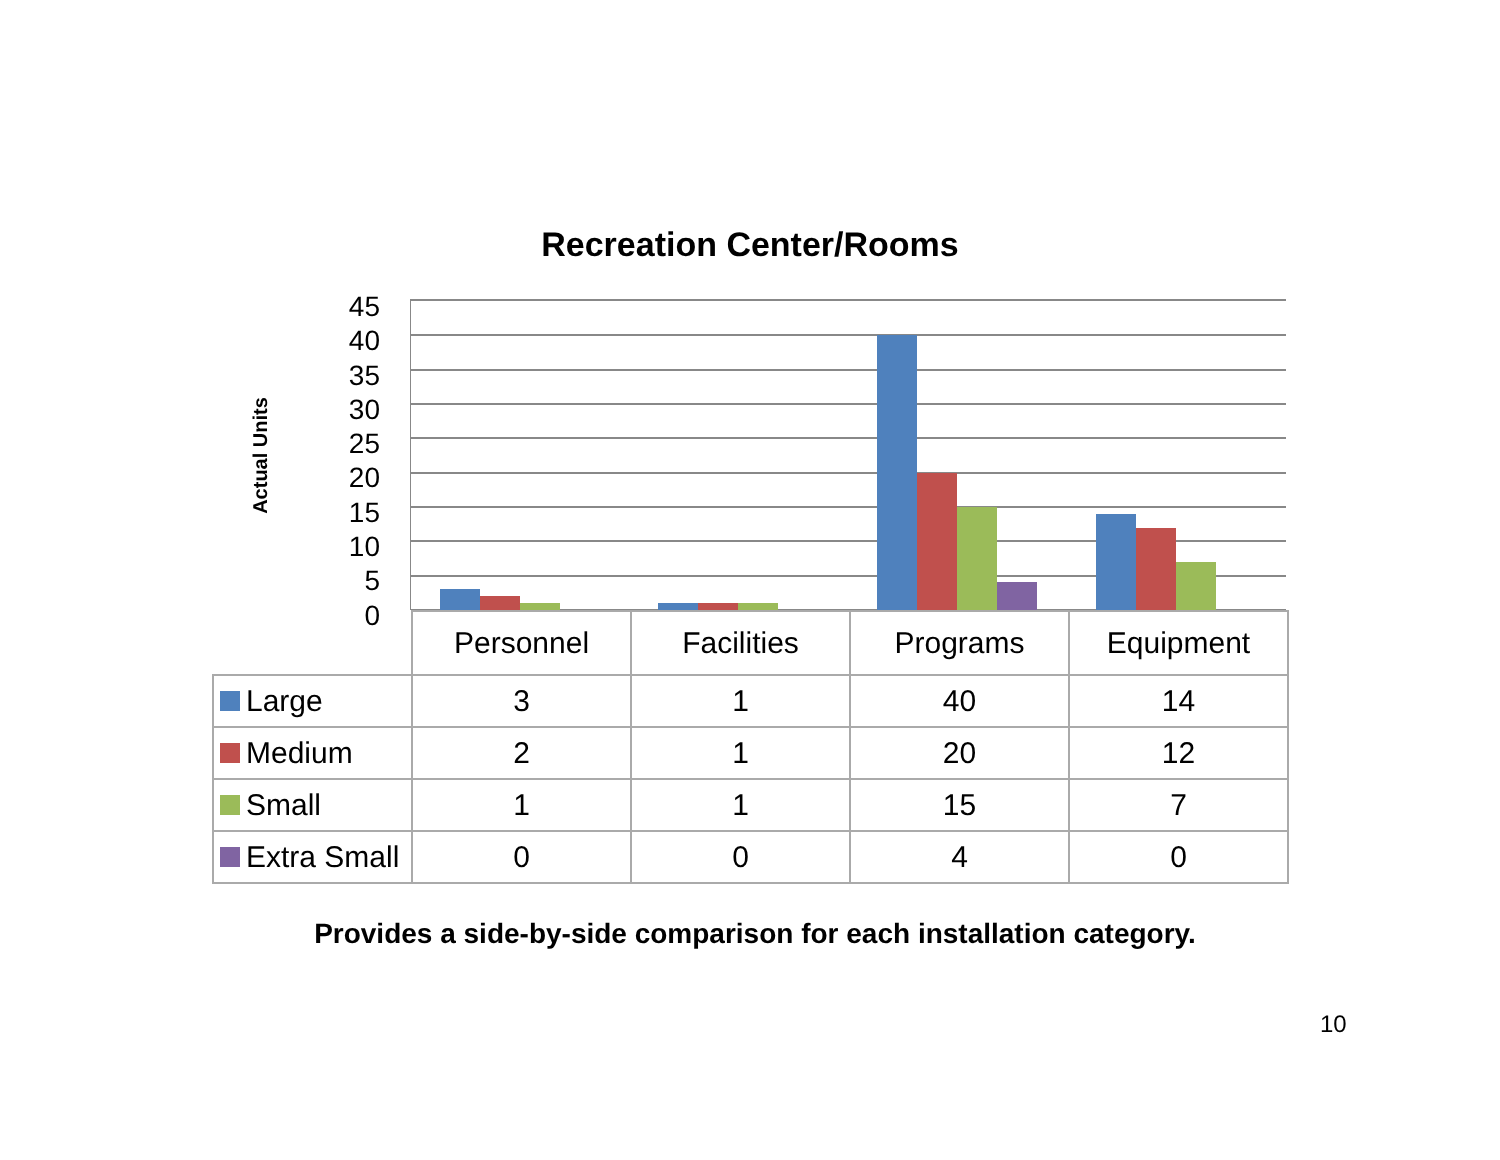Recreation Center/Rooms
Actual Units
45
40
35
30
25
20
15
10
5
0
| | Personnel | Facilities | Programs | Equipment |
| --- | --- | --- | --- | --- |
| Large | 3 | 1 | 40 | 14 |
| Medium | 2 | 1 | 20 | 12 |
| Small | 1 | 1 | 15 | 7 |
| Extra Small | 0 | 0 | 4 | 0 |
Provides a side-by-side comparison for each installation category.
10